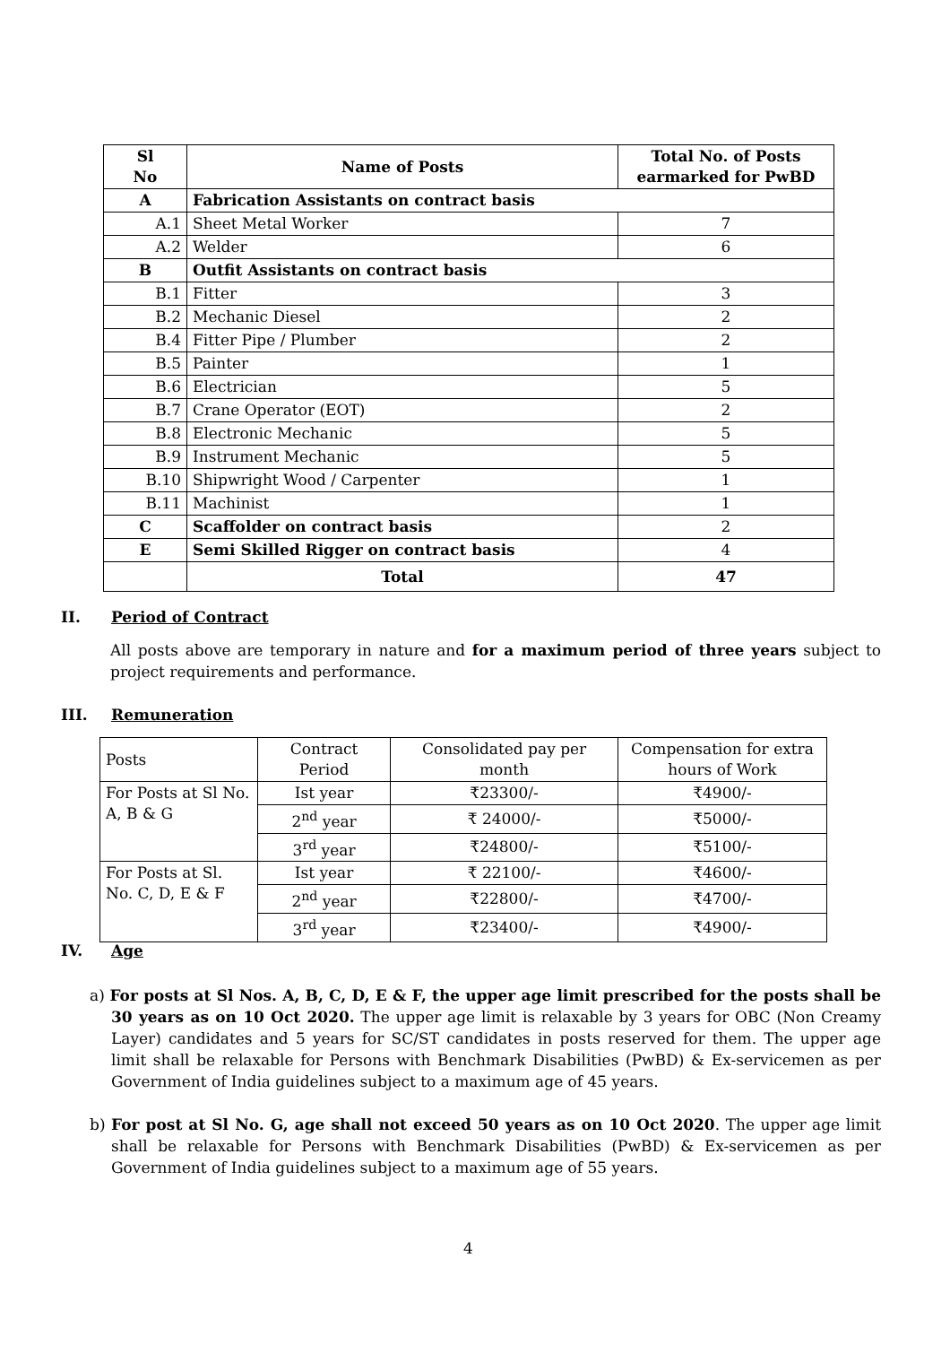| Sl No | Name of Posts | Total No. of Posts earmarked for PwBD |
| --- | --- | --- |
| A | Fabrication Assistants on contract basis | |
| A.1 | Sheet Metal Worker | 7 |
| A.2 | Welder | 6 |
| B | Outfit Assistants on contract basis | |
| B.1 | Fitter | 3 |
| B.2 | Mechanic Diesel | 2 |
| B.4 | Fitter Pipe / Plumber | 2 |
| B.5 | Painter | 1 |
| B.6 | Electrician | 5 |
| B.7 | Crane Operator (EOT) | 2 |
| B.8 | Electronic Mechanic | 5 |
| B.9 | Instrument Mechanic | 5 |
| B.10 | Shipwright Wood / Carpenter | 1 |
| B.11 | Machinist | 1 |
| C | Scaffolder on contract basis | 2 |
| E | Semi Skilled Rigger on contract basis | 4 |
| | Total | 47 |
II. Period of Contract
All posts above are temporary in nature and for a maximum period of three years subject to project requirements and performance.
III. Remuneration
| Posts | Contract Period | Consolidated pay per month | Compensation for extra hours of Work |
| For Posts at Sl No. A, B & G | Ist year | ₹23300/- | ₹4900/- |
| | 2<sup>nd</sup> year | ₹ 24000/- | ₹5000/- |
| | 3<sup>rd</sup> year | ₹24800/- | ₹5100/- |
| For Posts at Sl. No. C, D, E & F | Ist year | ₹ 22100/- | ₹4600/- |
| | 2<sup>nd</sup> year | ₹22800/- | ₹4700/- |
| | 3<sup>rd</sup> year | ₹23400/- | ₹4900/- |
IV. Age
a) For posts at Sl Nos. A, B, C, D, E & F, the upper age limit prescribed for the posts shall be 30 years as on 10 Oct 2020. The upper age limit is relaxable by 3 years for OBC (Non Creamy Layer) candidates and 5 years for SC/ST candidates in posts reserved for them. The upper age limit shall be relaxable for Persons with Benchmark Disabilities (PwBD) & Ex-servicemen as per Government of India guidelines subject to a maximum age of 45 years.
b) For post at Sl No. G, age shall not exceed 50 years as on 10 Oct 2020. The upper age limit shall be relaxable for Persons with Benchmark Disabilities (PwBD) & Ex-servicemen as per Government of India guidelines subject to a maximum age of 55 years.
4